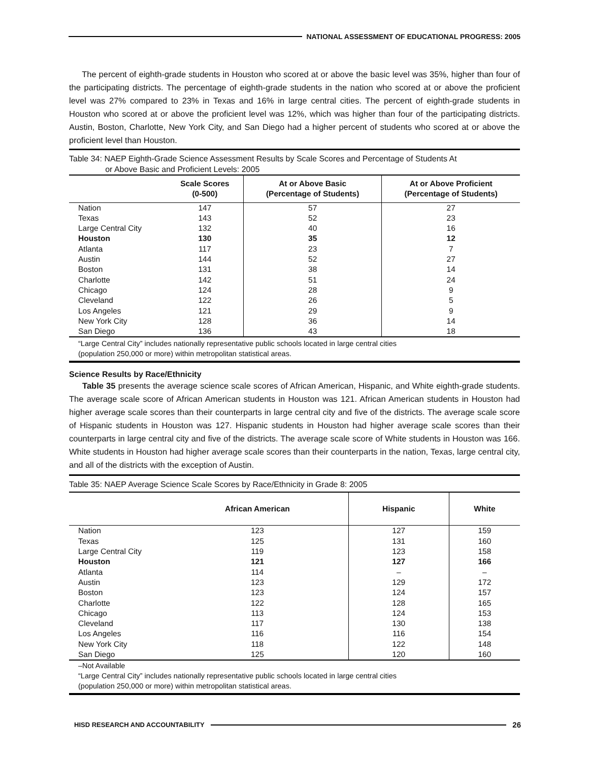NATIONAL ASSESSMENT OF EDUCATIONAL PROGRESS: 2005
The percent of eighth-grade students in Houston who scored at or above the basic level was 35%, higher than four of the participating districts. The percentage of eighth-grade students in the nation who scored at or above the proficient level was 27% compared to 23% in Texas and 16% in large central cities. The percent of eighth-grade students in Houston who scored at or above the proficient level was 12%, which was higher than four of the participating districts. Austin, Boston, Charlotte, New York City, and San Diego had a higher percent of students who scored at or above the proficient level than Houston.
Table 34: NAEP Eighth-Grade Science Assessment Results by Scale Scores and Percentage of Students At
or Above Basic and Proficient Levels: 2005
| | Scale Scores (0-500) | At or Above Basic (Percentage of Students) | At or Above Proficient (Percentage of Students) |
| --- | --- | --- | --- |
| Nation | 147 | 57 | 27 |
| Texas | 143 | 52 | 23 |
| Large Central City | 132 | 40 | 16 |
| Houston | 130 | 35 | 12 |
| Atlanta | 117 | 23 | 7 |
| Austin | 144 | 52 | 27 |
| Boston | 131 | 38 | 14 |
| Charlotte | 142 | 51 | 24 |
| Chicago | 124 | 28 | 9 |
| Cleveland | 122 | 26 | 5 |
| Los Angeles | 121 | 29 | 9 |
| New York City | 128 | 36 | 14 |
| San Diego | 136 | 43 | 18 |
“Large Central City” includes nationally representative public schools located in large central cities
(population 250,000 or more) within metropolitan statistical areas.
Science Results by Race/Ethnicity
Table 35 presents the average science scale scores of African American, Hispanic, and White eighth-grade students. The average scale score of African American students in Houston was 121. African American students in Houston had higher average scale scores than their counterparts in large central city and five of the districts. The average scale score of Hispanic students in Houston was 127. Hispanic students in Houston had higher average scale scores than their counterparts in large central city and five of the districts. The average scale score of White students in Houston was 166. White students in Houston had higher average scale scores than their counterparts in the nation, Texas, large central city, and all of the districts with the exception of Austin.
Table 35: NAEP Average Science Scale Scores by Race/Ethnicity in Grade 8: 2005
| | African American | Hispanic | White |
| --- | --- | --- | --- |
| Nation | 123 | 127 | 159 |
| Texas | 125 | 131 | 160 |
| Large Central City | 119 | 123 | 158 |
| Houston | 121 | 127 | 166 |
| Atlanta | 114 | – | – |
| Austin | 123 | 129 | 172 |
| Boston | 123 | 124 | 157 |
| Charlotte | 122 | 128 | 165 |
| Chicago | 113 | 124 | 153 |
| Cleveland | 117 | 130 | 138 |
| Los Angeles | 116 | 116 | 154 |
| New York City | 118 | 122 | 148 |
| San Diego | 125 | 120 | 160 |
–Not Available
“Large Central City” includes nationally representative public schools located in large central cities
(population 250,000 or more) within metropolitan statistical areas.
HISD RESEARCH AND ACCOUNTABILITY
26